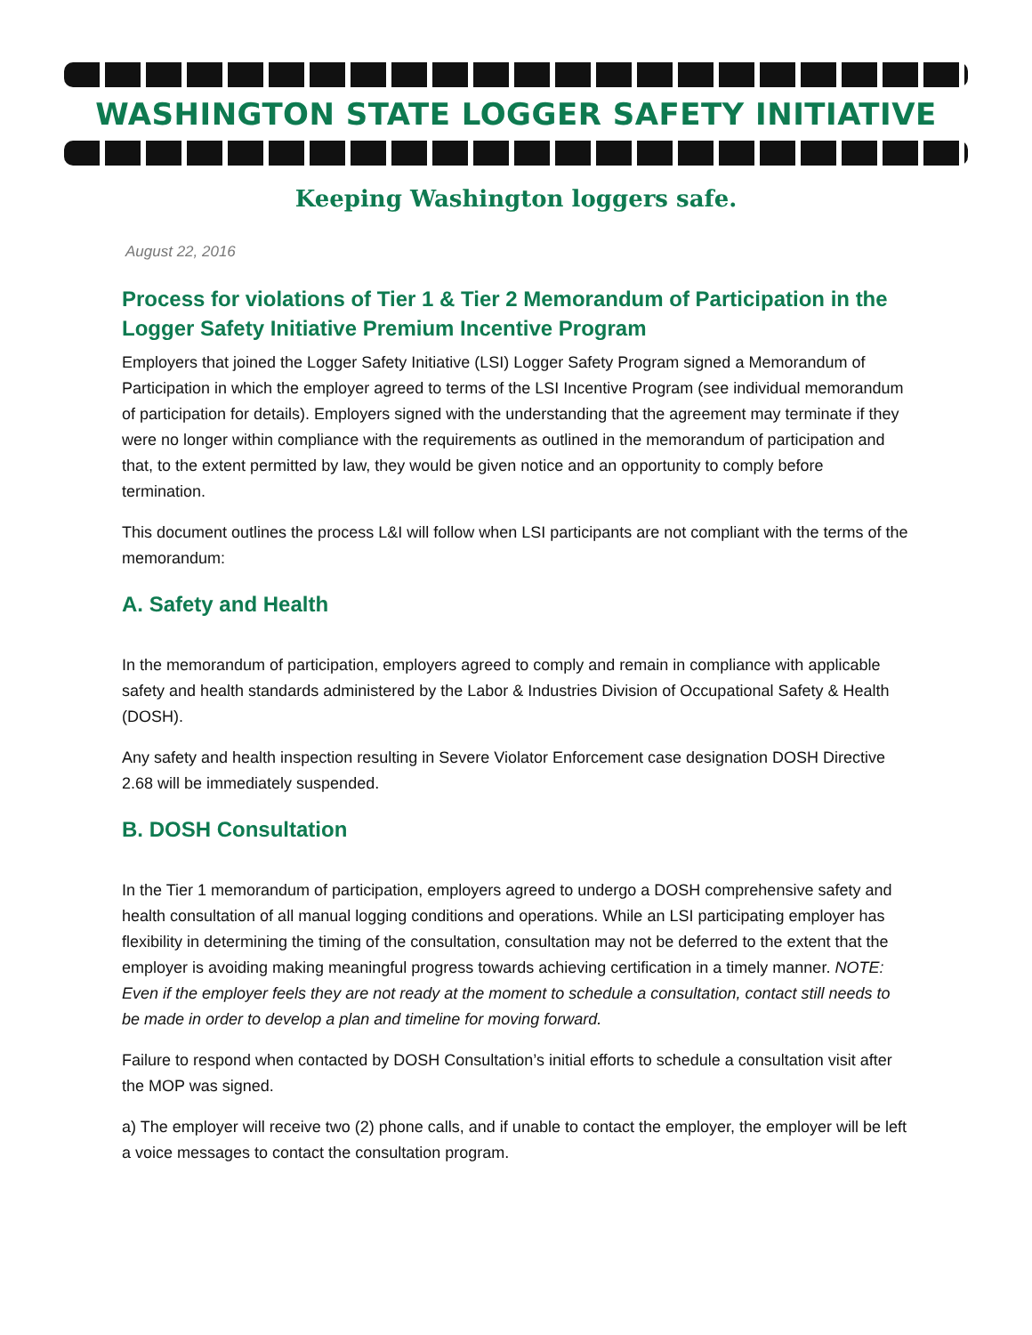WASHINGTON STATE LOGGER SAFETY INITIATIVE
Keeping Washington loggers safe.
August 22, 2016
Process for violations of Tier 1 & Tier 2 Memorandum of Participation in the Logger Safety Initiative Premium Incentive Program
Employers that joined the Logger Safety Initiative (LSI) Logger Safety Program signed a Memorandum of Participation in which the employer agreed to terms of the LSI Incentive Program (see individual memorandum of participation for details). Employers signed with the understanding that the agreement may terminate if they were no longer within compliance with the requirements as outlined in the memorandum of participation and that, to the extent permitted by law, they would be given notice and an opportunity to comply before termination.
This document outlines the process L&I will follow when LSI participants are not compliant with the terms of the memorandum:
A. Safety and Health
In the memorandum of participation, employers agreed to comply and remain in compliance with applicable safety and health standards administered by the Labor & Industries Division of Occupational Safety & Health (DOSH).
Any safety and health inspection resulting in Severe Violator Enforcement case designation DOSH Directive 2.68 will be immediately suspended.
B. DOSH Consultation
In the Tier 1 memorandum of participation, employers agreed to undergo a DOSH comprehensive safety and health consultation of all manual logging conditions and operations. While an LSI participating employer has flexibility in determining the timing of the consultation, consultation may not be deferred to the extent that the employer is avoiding making meaningful progress towards achieving certification in a timely manner. NOTE: Even if the employer feels they are not ready at the moment to schedule a consultation, contact still needs to be made in order to develop a plan and timeline for moving forward.
Failure to respond when contacted by DOSH Consultation’s initial efforts to schedule a consultation visit after the MOP was signed.
a) The employer will receive two (2) phone calls, and if unable to contact the employer, the employer will be left a voice messages to contact the consultation program.